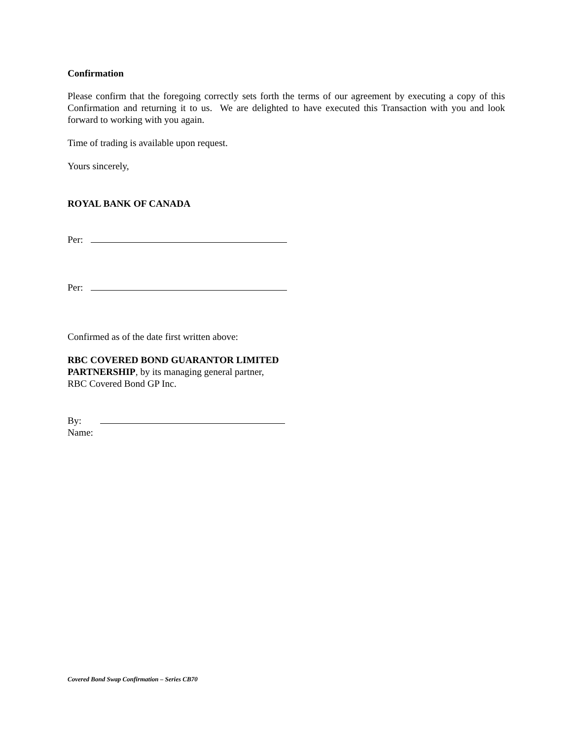Confirmation
Please confirm that the foregoing correctly sets forth the terms of our agreement by executing a copy of this Confirmation and returning it to us. We are delighted to have executed this Transaction with you and look forward to working with you again.
Time of trading is available upon request.
Yours sincerely,
ROYAL BANK OF CANADA
Per:
Per:
Confirmed as of the date first written above:
RBC COVERED BOND GUARANTOR LIMITED
PARTNERSHIP, by its managing general partner,
RBC Covered Bond GP Inc.
By:
Name:
Covered Bond Swap Confirmation – Series CB70